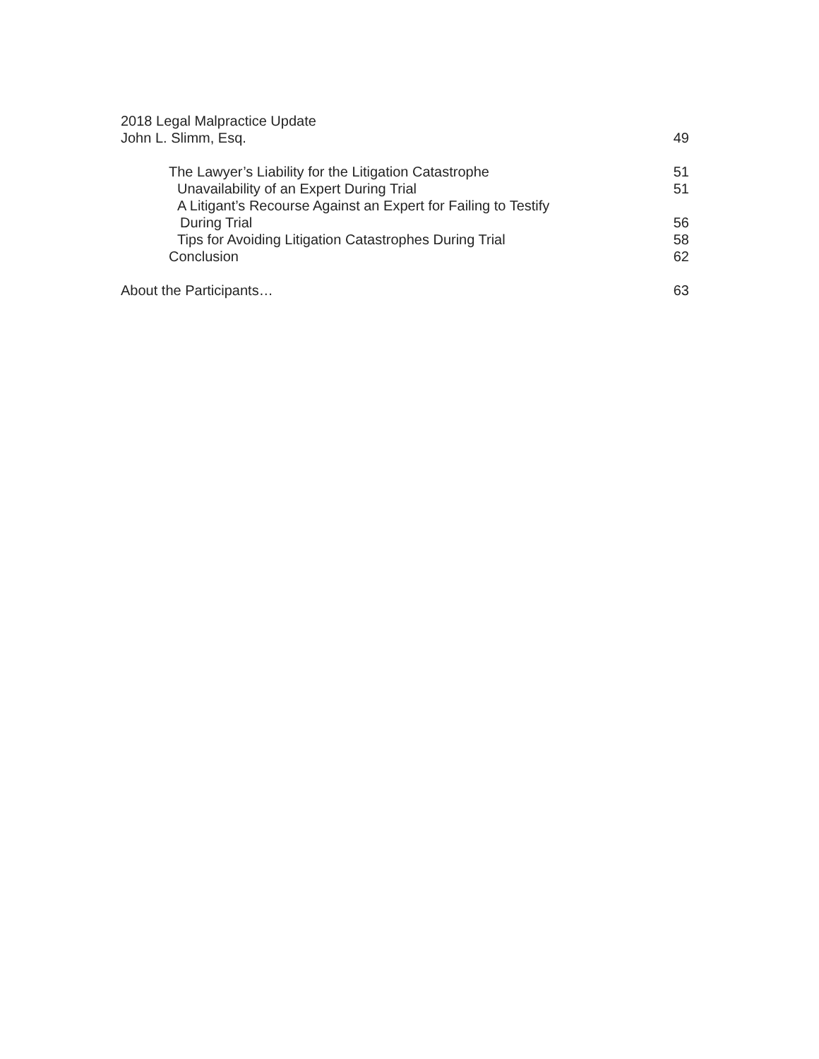2018 Legal Malpractice Update
John L. Slimm, Esq. 49
The Lawyer’s Liability for the Litigation Catastrophe 51
Unavailability of an Expert During Trial 51
A Litigant’s Recourse Against an Expert for Failing to Testify
During Trial 56
Tips for Avoiding Litigation Catastrophes During Trial 58
Conclusion 62
About the Participants… 63